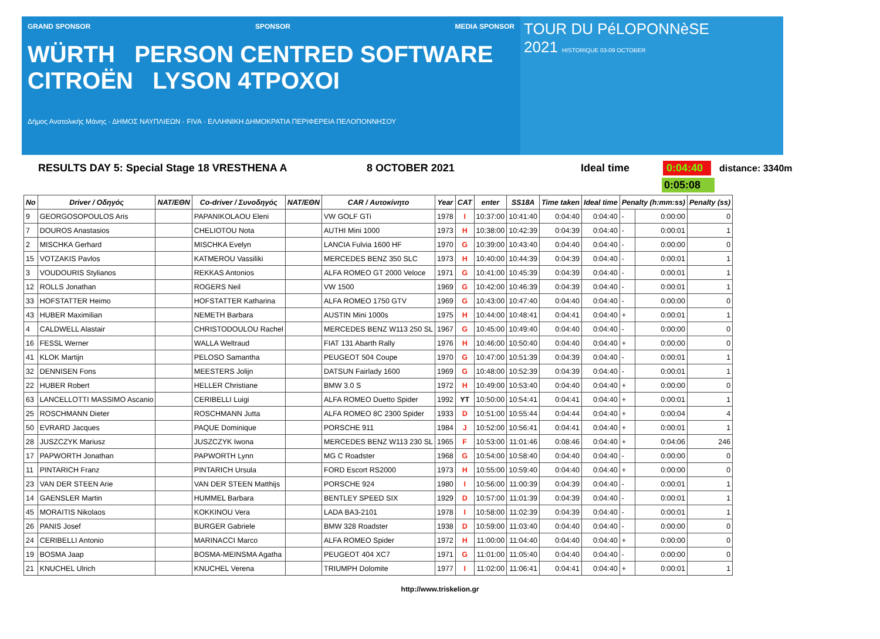GRAND SPONSOR SPONSOR MEDIA SPONSOR
WÜRTH PERSON CENTRED SOFTWARE CITROËN LYSON 4TPOXOI
Δήμος Ανατολικής Μάνης · ΔΗΜΟΣ ΝΑΥΠΛΙΕΩΝ · FIVA · ΕΛΛΗΝΙΚΗ ΔΗΜΟΚΡΑΤΙΑ ΠΕΡΙΦΕΡΕΙΑ ΠΕΛΟΠΟΝΝΗΣΟΥ
TOUR DU PéLOPONNèSE
2021 HISTORIQUE 03-09 OCTOBER
RESULTS DAY 5: Special Stage 18 VRESTHENA A 8 OCTOBER 2021 Ideal time 0:04:40 distance: 3340m
0:05:08
| No | Driver / Οδηγός | NAT/EΘN | Co-driver / Συνοδηγός | NAT/EΘN | CAR / Αυτοκίνητο | Year | CAT | enter | SS18A | Time taken | Ideal time | Penalty (h:mm:ss) | | Penalty (ss) |
| --- | --- | --- | --- | --- | --- | --- | --- | --- | --- | --- | --- | --- | --- | --- |
| 9 | GEORGOSOPOULOS Aris | | PAPANIKOLAOU Eleni | | VW GOLF GTi | 1978 | I | 10:37:00 | 10:41:40 | 0:04:40 | 0:04:40 | - | 0:00:00 | 0 |
| 7 | DOUROS Anastasios | | CHELIOTOU Nota | | AUTHI Mini 1000 | 1973 | H | 10:38:00 | 10:42:39 | 0:04:39 | 0:04:40 | - | 0:00:01 | 1 |
| 2 | MISCHKA Gerhard | | MISCHKA Evelyn | | LANCIA Fulvia 1600 HF | 1970 | G | 10:39:00 | 10:43:40 | 0:04:40 | 0:04:40 | - | 0:00:00 | 0 |
| 15 | VOTZAKIS Pavlos | | KATMEROU Vassiliki | | MERCEDES BENZ 350 SLC | 1973 | H | 10:40:00 | 10:44:39 | 0:04:39 | 0:04:40 | - | 0:00:01 | 1 |
| 3 | VOUDOURIS Stylianos | | REKKAS Antonios | | ALFA ROMEO GT 2000 Veloce | 1971 | G | 10:41:00 | 10:45:39 | 0:04:39 | 0:04:40 | - | 0:00:01 | 1 |
| 12 | ROLLS Jonathan | | ROGERS Neil | | VW 1500 | 1969 | G | 10:42:00 | 10:46:39 | 0:04:39 | 0:04:40 | - | 0:00:01 | 1 |
| 33 | HOFSTATTER Heimo | | HOFSTATTER Katharina | | ALFA ROMEO 1750 GTV | 1969 | G | 10:43:00 | 10:47:40 | 0:04:40 | 0:04:40 | - | 0:00:00 | 0 |
| 43 | HUBER Maximilian | | NEMETH Barbara | | AUSTIN Mini 1000s | 1975 | H | 10:44:00 | 10:48:41 | 0:04:41 | 0:04:40 | + | 0:00:01 | 1 |
| 4 | CALDWELL Alastair | | CHRISTODOULOU Rachel | | MERCEDES BENZ W113 250 SL | 1967 | G | 10:45:00 | 10:49:40 | 0:04:40 | 0:04:40 | - | 0:00:00 | 0 |
| 16 | FESSL Werner | | WALLA Weltraud | | FIAT 131 Abarth Rally | 1976 | H | 10:46:00 | 10:50:40 | 0:04:40 | 0:04:40 | + | 0:00:00 | 0 |
| 41 | KLOK Martijn | | PELOSO Samantha | | PEUGEOT 504 Coupe | 1970 | G | 10:47:00 | 10:51:39 | 0:04:39 | 0:04:40 | - | 0:00:01 | 1 |
| 32 | DENNISEN Fons | | MEESTERS Jolijn | | DATSUN Fairlady 1600 | 1969 | G | 10:48:00 | 10:52:39 | 0:04:39 | 0:04:40 | - | 0:00:01 | 1 |
| 22 | HUBER Robert | | HELLER Christiane | | BMW 3.0 S | 1972 | H | 10:49:00 | 10:53:40 | 0:04:40 | 0:04:40 | + | 0:00:00 | 0 |
| 63 | LANCELLOTTI MASSIMO Ascanio | | CERIBELLI Luigi | | ALFA ROMEO Duetto Spider | 1992 | YT | 10:50:00 | 10:54:41 | 0:04:41 | 0:04:40 | + | 0:00:01 | 1 |
| 25 | ROSCHMANN Dieter | | ROSCHMANN Jutta | | ALFA ROMEO 8C 2300 Spider | 1933 | D | 10:51:00 | 10:55:44 | 0:04:44 | 0:04:40 | + | 0:00:04 | 4 |
| 50 | EVRARD Jacques | | PAQUE Dominique | | PORSCHE 911 | 1984 | J | 10:52:00 | 10:56:41 | 0:04:41 | 0:04:40 | + | 0:00:01 | 1 |
| 28 | JUSZCZYK Mariusz | | JUSZCZYK Iwona | | MERCEDES BENZ W113 230 SL | 1965 | F | 10:53:00 | 11:01:46 | 0:08:46 | 0:04:40 | + | 0:04:06 | 246 |
| 17 | PAPWORTH Jonathan | | PAPWORTH Lynn | | MG C Roadster | 1968 | G | 10:54:00 | 10:58:40 | 0:04:40 | 0:04:40 | - | 0:00:00 | 0 |
| 11 | PINTARICH Franz | | PINTARICH Ursula | | FORD Escort RS2000 | 1973 | H | 10:55:00 | 10:59:40 | 0:04:40 | 0:04:40 | + | 0:00:00 | 0 |
| 23 | VAN DER STEEN Arie | | VAN DER STEEN Matthijs | | PORSCHE 924 | 1980 | I | 10:56:00 | 11:00:39 | 0:04:39 | 0:04:40 | - | 0:00:01 | 1 |
| 14 | GAENSLER Martin | | HUMMEL Barbara | | BENTLEY SPEED SIX | 1929 | D | 10:57:00 | 11:01:39 | 0:04:39 | 0:04:40 | - | 0:00:01 | 1 |
| 45 | MORAITIS Nikolaos | | KOKKINOU Vera | | LADA BA3-2101 | 1978 | I | 10:58:00 | 11:02:39 | 0:04:39 | 0:04:40 | - | 0:00:01 | 1 |
| 26 | PANIS Josef | | BURGER Gabriele | | BMW 328 Roadster | 1938 | D | 10:59:00 | 11:03:40 | 0:04:40 | 0:04:40 | - | 0:00:00 | 0 |
| 24 | CERIBELLI Antonio | | MARINACCI Marco | | ALFA ROMEO Spider | 1972 | H | 11:00:00 | 11:04:40 | 0:04:40 | 0:04:40 | + | 0:00:00 | 0 |
| 19 | BOSMA Jaap | | BOSMA-MEINSMA Agatha | | PEUGEOT 404 XC7 | 1971 | G | 11:01:00 | 11:05:40 | 0:04:40 | 0:04:40 | - | 0:00:00 | 0 |
| 21 | KNUCHEL Ulrich | | KNUCHEL Verena | | TRIUMPH Dolomite | 1977 | I | 11:02:00 | 11:06:41 | 0:04:41 | 0:04:40 | + | 0:00:01 | 1 |
http://www.triskelion.gr